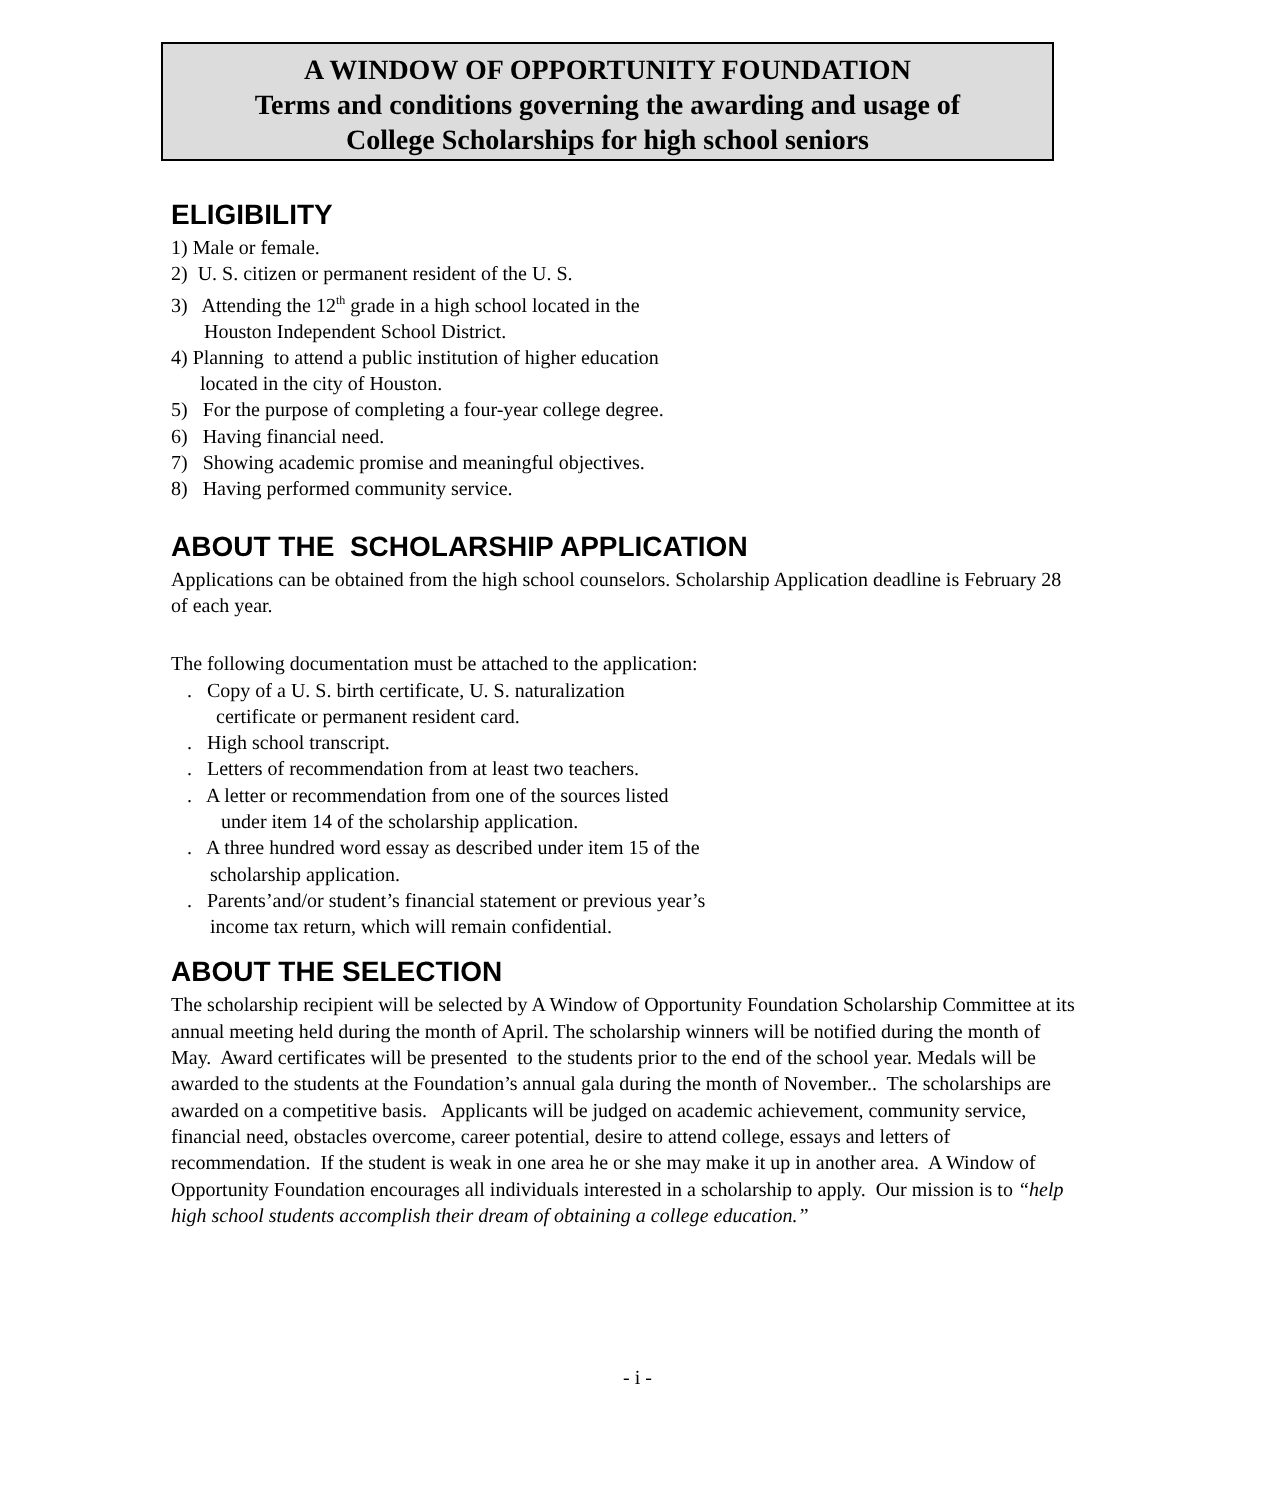A WINDOW OF OPPORTUNITY FOUNDATION
Terms and conditions governing the awarding and usage of
College Scholarships for high school seniors
ELIGIBILITY
1) Male or female.
2) U. S. citizen or permanent resident of the U. S.
3) Attending the 12<sup>th</sup> grade in a high school located in the
Houston Independent School District.
4) Planning to attend a public institution of higher education
located in the city of Houston.
5) For the purpose of completing a four-year college degree.
6) Having financial need.
7) Showing academic promise and meaningful objectives.
8) Having performed community service.
ABOUT THE SCHOLARSHIP APPLICATION
Applications can be obtained from the high school counselors. Scholarship Application deadline is February 28 of each year.
The following documentation must be attached to the application:
. Copy of a U. S. birth certificate, U. S. naturalization
certificate or permanent resident card.
. High school transcript.
. Letters of recommendation from at least two teachers.
. A letter or recommendation from one of the sources listed
under item 14 of the scholarship application.
. A three hundred word essay as described under item 15 of the
scholarship application.
. Parents’and/or student’s financial statement or previous year’s
income tax return, which will remain confidential.
ABOUT THE SELECTION
The scholarship recipient will be selected by A Window of Opportunity Foundation Scholarship Committee at its annual meeting held during the month of April. The scholarship winners will be notified during the month of May. Award certificates will be presented to the students prior to the end of the school year. Medals will be awarded to the students at the Foundation’s annual gala during the month of November.. The scholarships are awarded on a competitive basis. Applicants will be judged on academic achievement, community service, financial need, obstacles overcome, career potential, desire to attend college, essays and letters of recommendation. If the student is weak in one area he or she may make it up in another area. A Window of Opportunity Foundation encourages all individuals interested in a scholarship to apply. Our mission is to “help high school students accomplish their dream of obtaining a college education.”
- i -